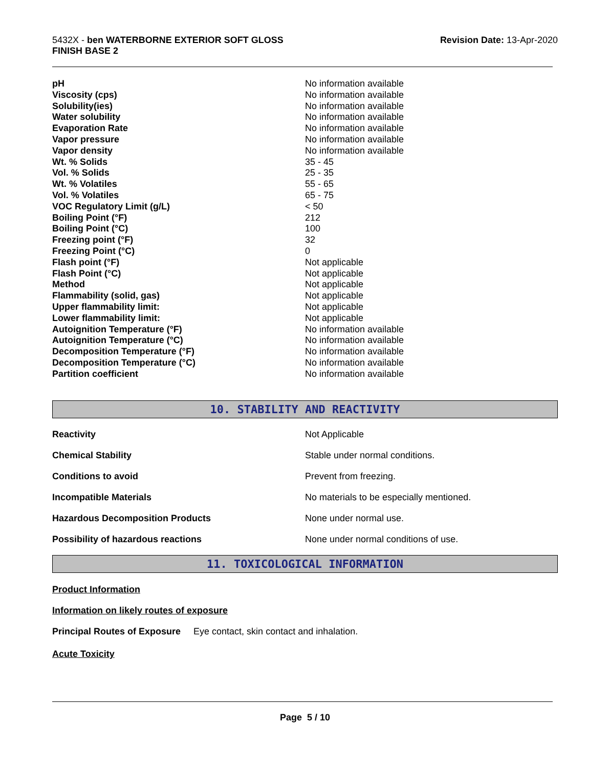5432X - ben WATERBORNE EXTERIOR SOFT GLOSS
FINISH BASE 2
Revision Date: 13-Apr-2020
| pH | No information available |
| Viscosity (cps) | No information available |
| Solubility(ies) | No information available |
| Water solubility | No information available |
| Evaporation Rate | No information available |
| Vapor pressure | No information available |
| Vapor density | No information available |
| Wt. % Solids | 35 - 45 |
| Vol. % Solids | 25 - 35 |
| Wt. % Volatiles | 55 - 65 |
| Vol. % Volatiles | 65 - 75 |
| VOC Regulatory Limit (g/L) | < 50 |
| Boiling Point (°F) | 212 |
| Boiling Point (°C) | 100 |
| Freezing point (°F) | 32 |
| Freezing Point (°C) | 0 |
| Flash point (°F) | Not applicable |
| Flash Point (°C) | Not applicable |
| Method | Not applicable |
| Flammability (solid, gas) | Not applicable |
| Upper flammability limit: | Not applicable |
| Lower flammability limit: | Not applicable |
| Autoignition Temperature (°F) | No information available |
| Autoignition Temperature (°C) | No information available |
| Decomposition Temperature (°F) | No information available |
| Decomposition Temperature (°C) | No information available |
| Partition coefficient | No information available |
10. STABILITY AND REACTIVITY
| Reactivity | Not Applicable |
| Chemical Stability | Stable under normal conditions. |
| Conditions to avoid | Prevent from freezing. |
| Incompatible Materials | No materials to be especially mentioned. |
| Hazardous Decomposition Products | None under normal use. |
| Possibility of hazardous reactions | None under normal conditions of use. |
11. TOXICOLOGICAL INFORMATION
Product Information
Information on likely routes of exposure
Principal Routes of Exposure Eye contact, skin contact and inhalation.
Acute Toxicity
Page 5 / 10